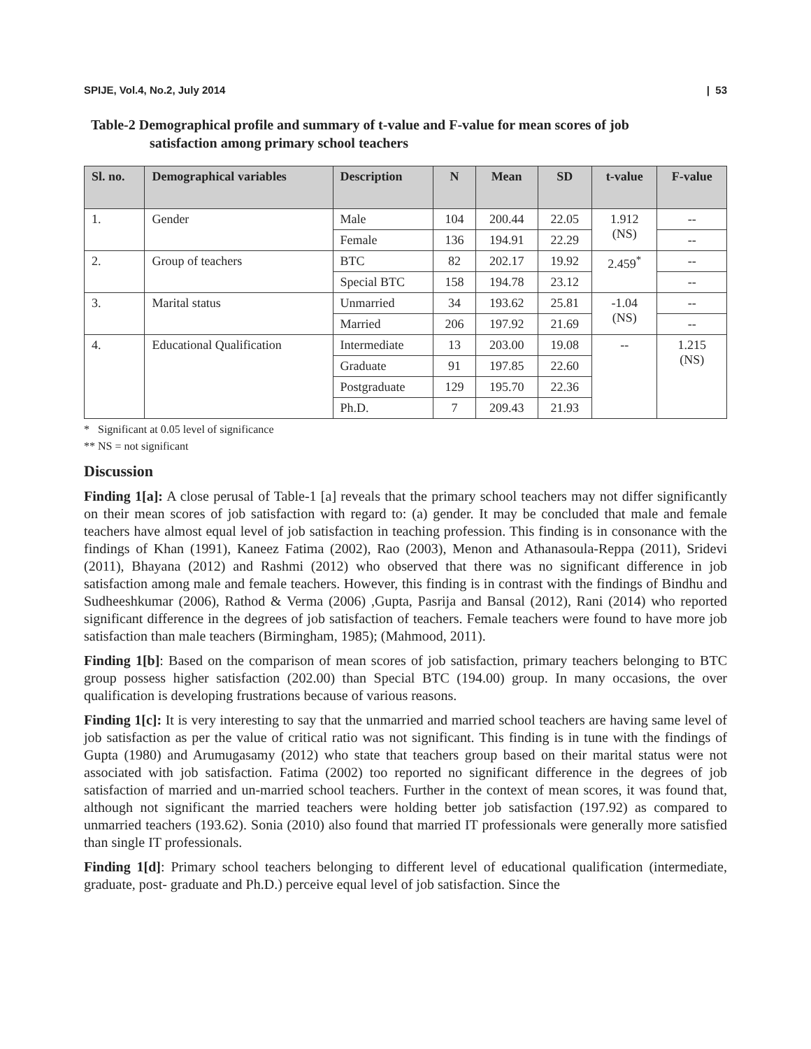SPIJE, Vol.4, No.2, July 2014 | 53
Table-2 Demographical profile and summary of t-value and F-value for mean scores of job
satisfaction among primary school teachers
| Sl. no. | Demographical variables | Description | N | Mean | SD | t-value | F-value |
| --- | --- | --- | --- | --- | --- | --- | --- |
| 1. | Gender | Male | 104 | 200.44 | 22.05 | 1.912 (NS) | -- |
| | | Female | 136 | 194.91 | 22.29 | | -- |
| 2. | Group of teachers | BTC | 82 | 202.17 | 19.92 | 2.459<sup>*</sup> | -- |
| | | Special BTC | 158 | 194.78 | 23.12 | | -- |
| 3. | Marital status | Unmarried | 34 | 193.62 | 25.81 | -1.04 (NS) | -- |
| | | Married | 206 | 197.92 | 21.69 | | -- |
| 4. | Educational Qualification | Intermediate | 13 | 203.00 | 19.08 | -- | 1.215 (NS) |
| | | Graduate | 91 | 197.85 | 22.60 | | |
| | | Postgraduate | 129 | 195.70 | 22.36 | | |
| | | Ph.D. | 7 | 209.43 | 21.93 | | |
* Significant at 0.05 level of significance
** NS = not significant
Discussion
Finding 1[a]: A close perusal of Table-1 [a] reveals that the primary school teachers may not differ significantly on their mean scores of job satisfaction with regard to: (a) gender. It may be concluded that male and female teachers have almost equal level of job satisfaction in teaching profession. This finding is in consonance with the findings of Khan (1991), Kaneez Fatima (2002), Rao (2003), Menon and Athanasoula-Reppa (2011), Sridevi (2011), Bhayana (2012) and Rashmi (2012) who observed that there was no significant difference in job satisfaction among male and female teachers. However, this finding is in contrast with the findings of Bindhu and Sudheeshkumar (2006), Rathod & Verma (2006) ,Gupta, Pasrija and Bansal (2012), Rani (2014) who reported significant difference in the degrees of job satisfaction of teachers. Female teachers were found to have more job satisfaction than male teachers (Birmingham, 1985); (Mahmood, 2011).
Finding 1[b]: Based on the comparison of mean scores of job satisfaction, primary teachers belonging to BTC group possess higher satisfaction (202.00) than Special BTC (194.00) group. In many occasions, the over qualification is developing frustrations because of various reasons.
Finding 1[c]: It is very interesting to say that the unmarried and married school teachers are having same level of job satisfaction as per the value of critical ratio was not significant. This finding is in tune with the findings of Gupta (1980) and Arumugasamy (2012) who state that teachers group based on their marital status were not associated with job satisfaction. Fatima (2002) too reported no significant difference in the degrees of job satisfaction of married and un-married school teachers. Further in the context of mean scores, it was found that, although not significant the married teachers were holding better job satisfaction (197.92) as compared to unmarried teachers (193.62). Sonia (2010) also found that married IT professionals were generally more satisfied than single IT professionals.
Finding 1[d]: Primary school teachers belonging to different level of educational qualification (intermediate, graduate, post- graduate and Ph.D.) perceive equal level of job satisfaction. Since the